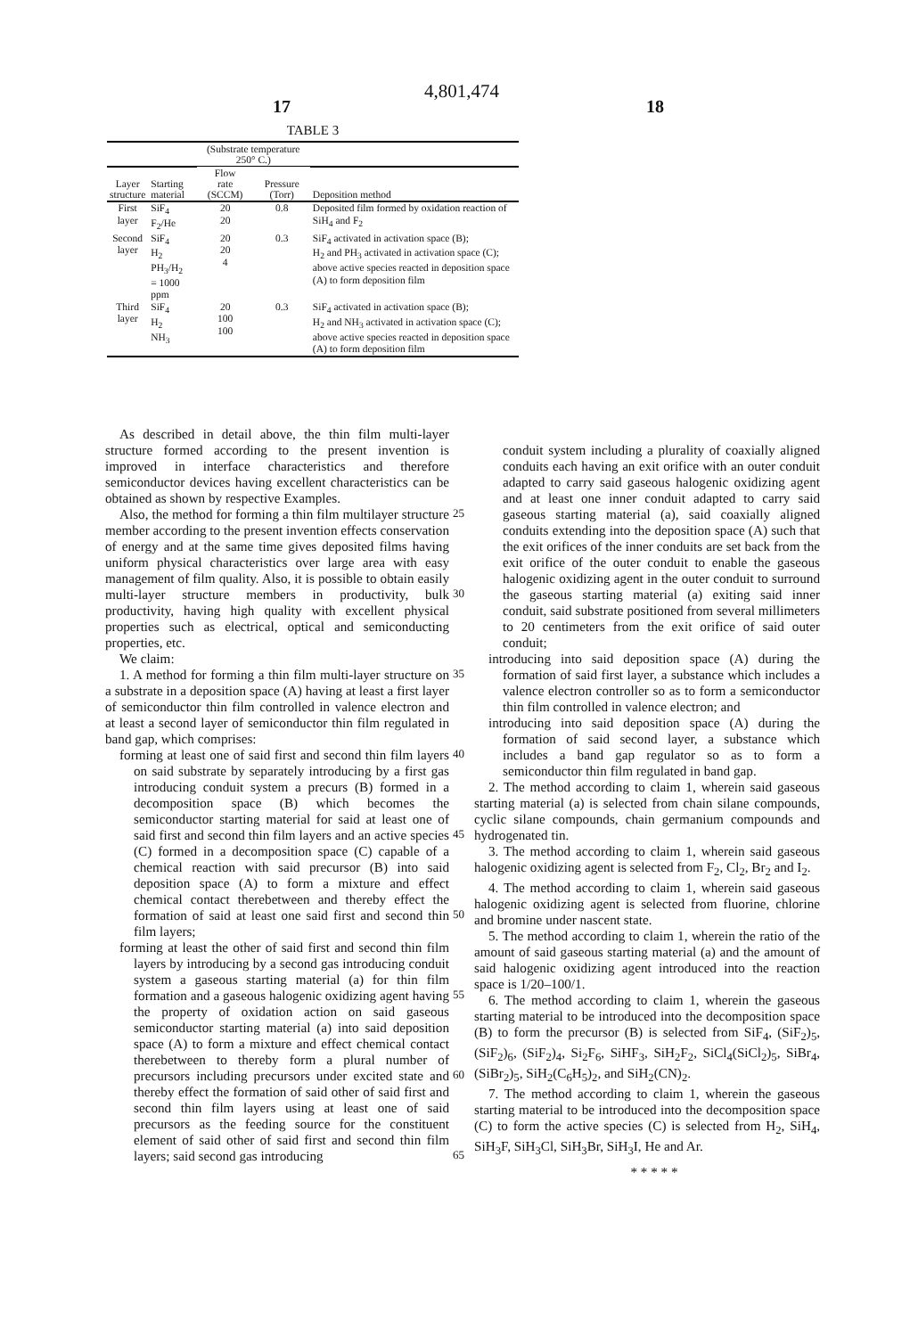17
4,801,474
18
TABLE 3
| | | (Substrate temperature 250° C.) | | |
| --- | --- | --- | --- | --- |
| Layer structure | Starting material | Flow rate (SCCM) | Pressure (Torr) | Deposition method |
| First layer | SiF<sub>4</sub> F<sub>2</sub>/He | 20 20 | 0.8 | Deposited film formed by oxidation reaction of SiH<sub>4</sub> and F<sub>2</sub> |
| Second layer | SiF<sub>4</sub> H<sub>2</sub> PH<sub>3</sub>/H<sub>2</sub> = 1000 ppm | 20 20 4 | 0.3 | SiF<sub>4</sub> activated in activation space (B); H<sub>2</sub> and PH<sub>3</sub> activated in activation space (C); above active species reacted in deposition space (A) to form deposition film |
| Third layer | SiF<sub>4</sub> H<sub>2</sub> NH<sub>3</sub> | 20 100 100 | 0.3 | SiF<sub>4</sub> activated in activation space (B); H<sub>2</sub> and NH<sub>3</sub> activated in activation space (C); above active species reacted in deposition space (A) to form deposition film |
As described in detail above, the thin film multi-layer structure formed according to the present invention is improved in interface characteristics and therefore semiconductor devices having excellent characteristics can be obtained as shown by respective Examples.
Also, the method for forming a thin film multilayer structure member according to the present invention effects conservation of energy and at the same time gives deposited films having uniform physical characteristics over large area with easy management of film quality. Also, it is possible to obtain easily multi-layer structure members in productivity, bulk productivity, having high quality with excellent physical properties such as electrical, optical and semiconducting properties, etc.
We claim:
1. A method for forming a thin film multi-layer structure on a substrate in a deposition space (A) having at least a first layer of semiconductor thin film controlled in valence electron and at least a second layer of semiconductor thin film regulated in band gap, which comprises:
forming at least one of said first and second thin film layers on said substrate by separately introducing by a first gas introducing conduit system a precurs (B) formed in a decomposition space (B) which becomes the semiconductor starting material for said at least one of said first and second thin film layers and an active species (C) formed in a decomposition space (C) capable of a chemical reaction with said precursor (B) into said deposition space (A) to form a mixture and effect chemical contact therebetween and thereby effect the formation of said at least one said first and second thin film layers;
forming at least the other of said first and second thin film layers by introducing by a second gas introducing conduit system a gaseous starting material (a) for thin film formation and a gaseous halogenic oxidizing agent having the property of oxidation action on said gaseous semiconductor starting material (a) into said deposition space (A) to form a mixture and effect chemical contact therebetween to thereby form a plural number of precursors including precursors under excited state and thereby effect the formation of said other of said first and second thin film layers using at least one of said precursors as the feeding source for the constituent element of said other of said first and second thin film layers; said second gas introducing
25
30
35
40
45
50
55
60
65
conduit system including a plurality of coaxially aligned conduits each having an exit orifice with an outer conduit adapted to carry said gaseous halogenic oxidizing agent and at least one inner conduit adapted to carry said gaseous starting material (a), said coaxially aligned conduits extending into the deposition space (A) such that the exit orifices of the inner conduits are set back from the exit orifice of the outer conduit to enable the gaseous halogenic oxidizing agent in the outer conduit to surround the gaseous starting material (a) exiting said inner conduit, said substrate positioned from several millimeters to 20 centimeters from the exit orifice of said outer conduit;
introducing into said deposition space (A) during the formation of said first layer, a substance which includes a valence electron controller so as to form a semiconductor thin film controlled in valence electron; and
introducing into said deposition space (A) during the formation of said second layer, a substance which includes a band gap regulator so as to form a semiconductor thin film regulated in band gap.
2. The method according to claim 1, wherein said gaseous starting material (a) is selected from chain silane compounds, cyclic silane compounds, chain germanium compounds and hydrogenated tin.
3. The method according to claim 1, wherein said gaseous halogenic oxidizing agent is selected from F<sub>2</sub>, Cl<sub>2</sub>, Br<sub>2</sub> and I<sub>2</sub>.
4. The method according to claim 1, wherein said gaseous halogenic oxidizing agent is selected from fluorine, chlorine and bromine under nascent state.
5. The method according to claim 1, wherein the ratio of the amount of said gaseous starting material (a) and the amount of said halogenic oxidizing agent introduced into the reaction space is 1/20–100/1.
6. The method according to claim 1, wherein the gaseous starting material to be introduced into the decomposition space (B) to form the precursor (B) is selected from SiF<sub>4</sub>, (SiF<sub>2</sub>)<sub>5</sub>, (SiF<sub>2</sub>)<sub>6</sub>, (SiF<sub>2</sub>)<sub>4</sub>, Si<sub>2</sub>F<sub>6</sub>, SiHF<sub>3</sub>, SiH<sub>2</sub>F<sub>2</sub>, SiCl<sub>4</sub>(SiCl<sub>2</sub>)<sub>5</sub>, SiBr<sub>4</sub>, (SiBr<sub>2</sub>)<sub>5</sub>, SiH<sub>2</sub>(C<sub>6</sub>H<sub>5</sub>)<sub>2</sub>, and SiH<sub>2</sub>(CN)<sub>2</sub>.
7. The method according to claim 1, wherein the gaseous starting material to be introduced into the decomposition space (C) to form the active species (C) is selected from H<sub>2</sub>, SiH<sub>4</sub>, SiH<sub>3</sub>F, SiH<sub>3</sub>Cl, SiH<sub>3</sub>Br, SiH<sub>3</sub>I, He and Ar.
* * * * *